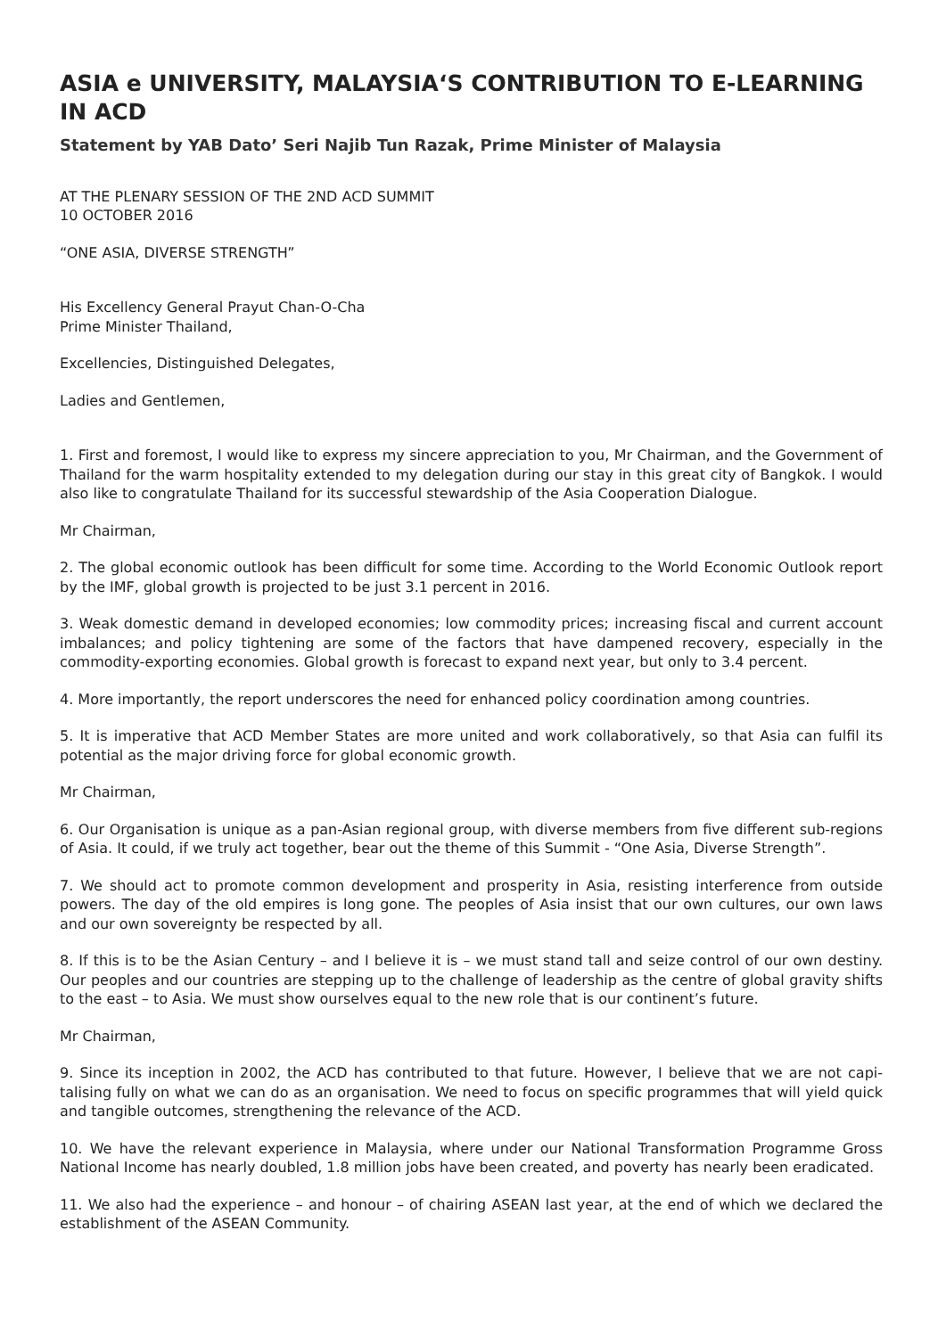ASIA e UNIVERSITY, MALAYSIA‘S CONTRIBUTION TO E-LEARNING IN ACD
Statement by YAB Dato’ Seri Najib Tun Razak, Prime Minister of Malaysia
AT THE PLENARY SESSION OF THE 2ND ACD SUMMIT
10 OCTOBER 2016
“ONE ASIA, DIVERSE STRENGTH”
His Excellency General Prayut Chan-O-Cha
Prime Minister Thailand,
Excellencies, Distinguished Delegates,
Ladies and Gentlemen,
1. First and foremost, I would like to express my sincere appreciation to you, Mr Chairman, and the Government of Thailand for the warm hospitality extended to my delegation during our stay in this great city of Bangkok. I would also like to congratulate Thailand for its successful stewardship of the Asia Cooperation Dialogue.
Mr Chairman,
2. The global economic outlook has been difficult for some time. According to the World Economic Outlook report by the IMF, global growth is projected to be just 3.1 percent in 2016.
3. Weak domestic demand in developed economies; low commodity prices; increasing fiscal and current account imbalances; and policy tightening are some of the factors that have dampened recovery, especially in the commodity-exporting economies. Global growth is forecast to expand next year, but only to 3.4 percent.
4. More importantly, the report underscores the need for enhanced policy coordination among countries.
5. It is imperative that ACD Member States are more united and work collaboratively, so that Asia can fulfil its potential as the major driving force for global economic growth.
Mr Chairman,
6. Our Organisation is unique as a pan-Asian regional group, with diverse members from five different sub-regions of Asia. It could, if we truly act together, bear out the theme of this Summit - “One Asia, Diverse Strength”.
7. We should act to promote common development and prosperity in Asia, resisting interference from outside powers. The day of the old empires is long gone. The peoples of Asia insist that our own cultures, our own laws and our own sovereignty be respected by all.
8. If this is to be the Asian Century – and I believe it is – we must stand tall and seize control of our own destiny. Our peoples and our countries are stepping up to the challenge of leadership as the centre of global gravity shifts to the east – to Asia. We must show ourselves equal to the new role that is our continent’s future.
Mr Chairman,
9. Since its inception in 2002, the ACD has contributed to that future. However, I believe that we are not capi-talising fully on what we can do as an organisation. We need to focus on specific programmes that will yield quick and tangible outcomes, strengthening the relevance of the ACD.
10. We have the relevant experience in Malaysia, where under our National Transformation Programme Gross National Income has nearly doubled, 1.8 million jobs have been created, and poverty has nearly been eradicated.
11. We also had the experience – and honour – of chairing ASEAN last year, at the end of which we declared the establishment of the ASEAN Community.